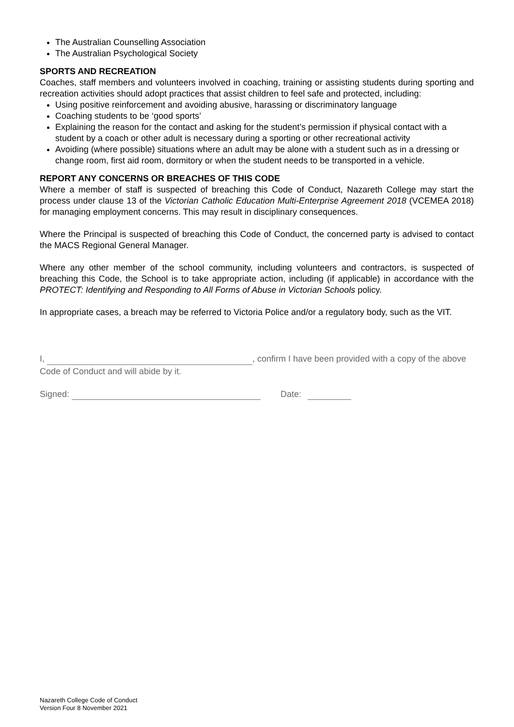The Australian Counselling Association
The Australian Psychological Society
SPORTS AND RECREATION
Coaches, staff members and volunteers involved in coaching, training or assisting students during sporting and recreation activities should adopt practices that assist children to feel safe and protected, including:
Using positive reinforcement and avoiding abusive, harassing or discriminatory language
Coaching students to be ‘good sports’
Explaining the reason for the contact and asking for the student’s permission if physical contact with a student by a coach or other adult is necessary during a sporting or other recreational activity
Avoiding (where possible) situations where an adult may be alone with a student such as in a dressing or change room, first aid room, dormitory or when the student needs to be transported in a vehicle.
REPORT ANY CONCERNS OR BREACHES OF THIS CODE
Where a member of staff is suspected of breaching this Code of Conduct, Nazareth College may start the process under clause 13 of the Victorian Catholic Education Multi-Enterprise Agreement 2018 (VCEMEA 2018) for managing employment concerns. This may result in disciplinary consequences.
Where the Principal is suspected of breaching this Code of Conduct, the concerned party is advised to contact the MACS Regional General Manager.
Where any other member of the school community, including volunteers and contractors, is suspected of breaching this Code, the School is to take appropriate action, including (if applicable) in accordance with the PROTECT: Identifying and Responding to All Forms of Abuse in Victorian Schools policy.
In appropriate cases, a breach may be referred to Victoria Police and/or a regulatory body, such as the VIT.
I, , confirm I have been provided with a copy of the above Code of Conduct and will abide by it.
Signed: Date:
Nazareth College Code of Conduct
Version Four 8 November 2021